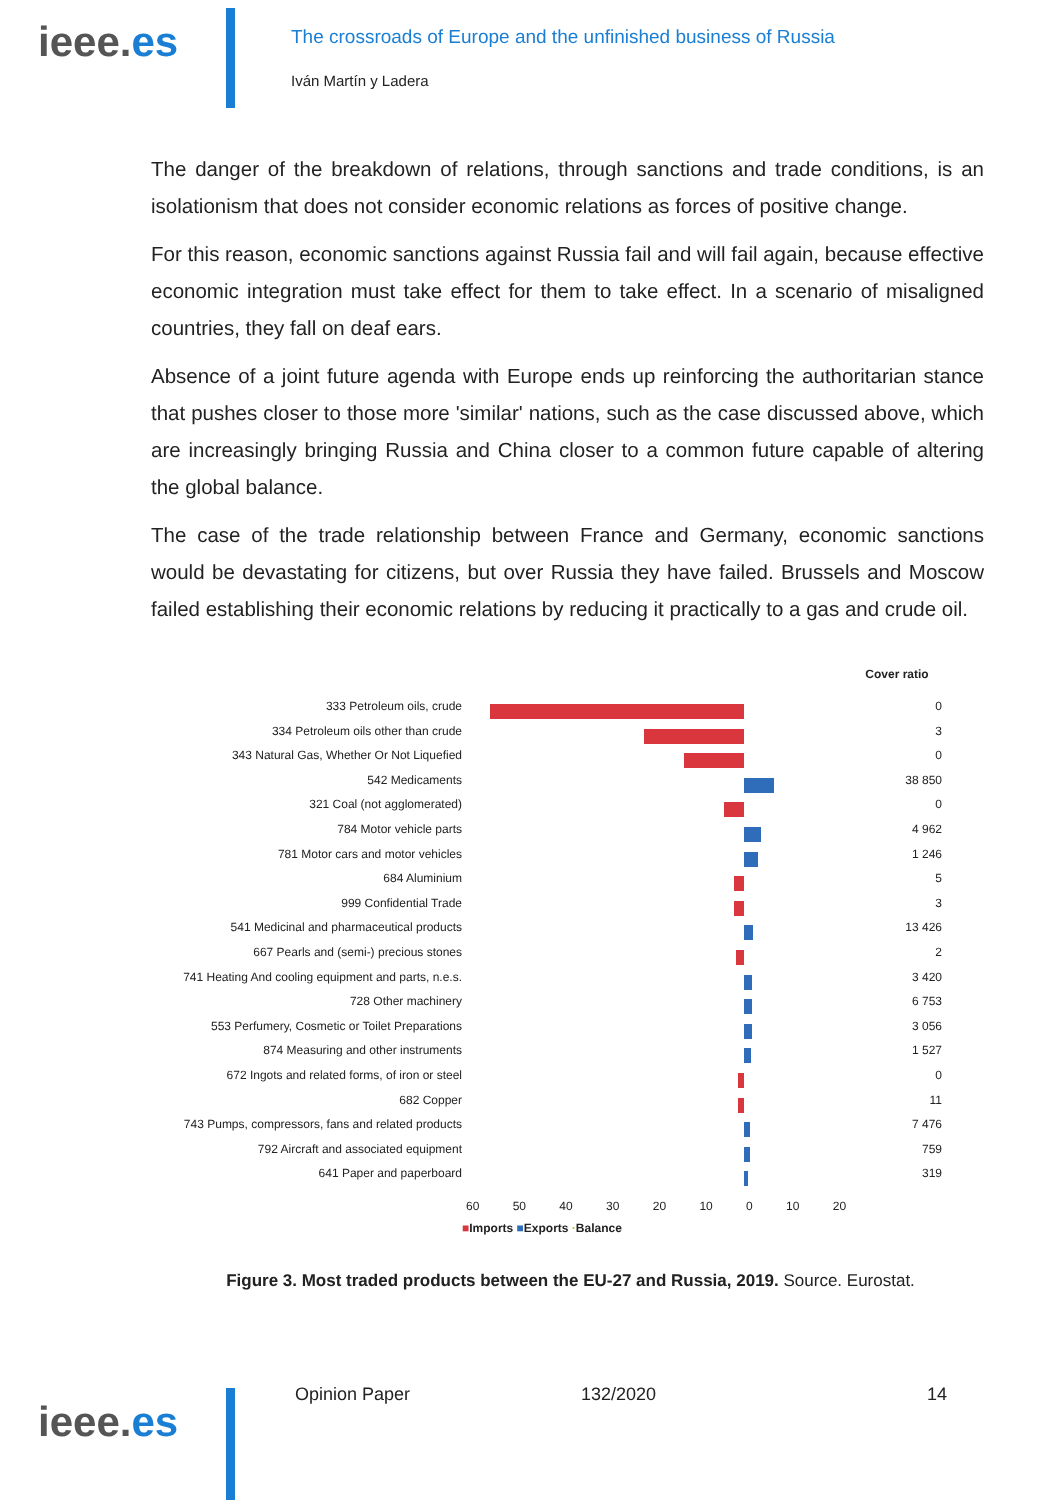ieee.es
The crossroads of Europe and the unfinished business of Russia
Iván Martín y Ladera
The danger of the breakdown of relations, through sanctions and trade conditions, is an isolationism that does not consider economic relations as forces of positive change.
For this reason, economic sanctions against Russia fail and will fail again, because effective economic integration must take effect for them to take effect. In a scenario of misaligned countries, they fall on deaf ears.
Absence of a joint future agenda with Europe ends up reinforcing the authoritarian stance that pushes closer to those more 'similar' nations, such as the case discussed above, which are increasingly bringing Russia and China closer to a common future capable of altering the global balance.
The case of the trade relationship between France and Germany, economic sanctions would be devastating for citizens, but over Russia they have failed. Brussels and Moscow failed establishing their economic relations by reducing it practically to a gas and crude oil.
333 Petroleum oils, crude
334 Petroleum oils other than crude
343 Natural Gas, Whether Or Not Liquefied
542 Medicaments
321 Coal (not agglomerated)
784 Motor vehicle parts
781 Motor cars and motor vehicles
684 Aluminium
999 Confidential Trade
541 Medicinal and pharmaceutical products
667 Pearls and (semi-) precious stones
741 Heating And cooling equipment and parts, n.e.s.
728 Other machinery
553 Perfumery, Cosmetic or Toilet Preparations
874 Measuring and other instruments
672 Ingots and related forms, of iron or steel
682 Copper
743 Pumps, compressors, fans and related products
792 Aircraft and associated equipment
641 Paper and paperboard
60 50 40 30 20 10 0 10 20
■Imports ■Exports ·Balance
Cover ratio
0
3
0
38 850
0
4 962
1 246
5
3
13 426
2
3 420
6 753
3 056
1 527
0
11
7 476
759
319
Figure 3. Most traded products between the EU-27 and Russia, 2019. Source. Eurostat.
ieee.es
Opinion Paper 132/2020 14